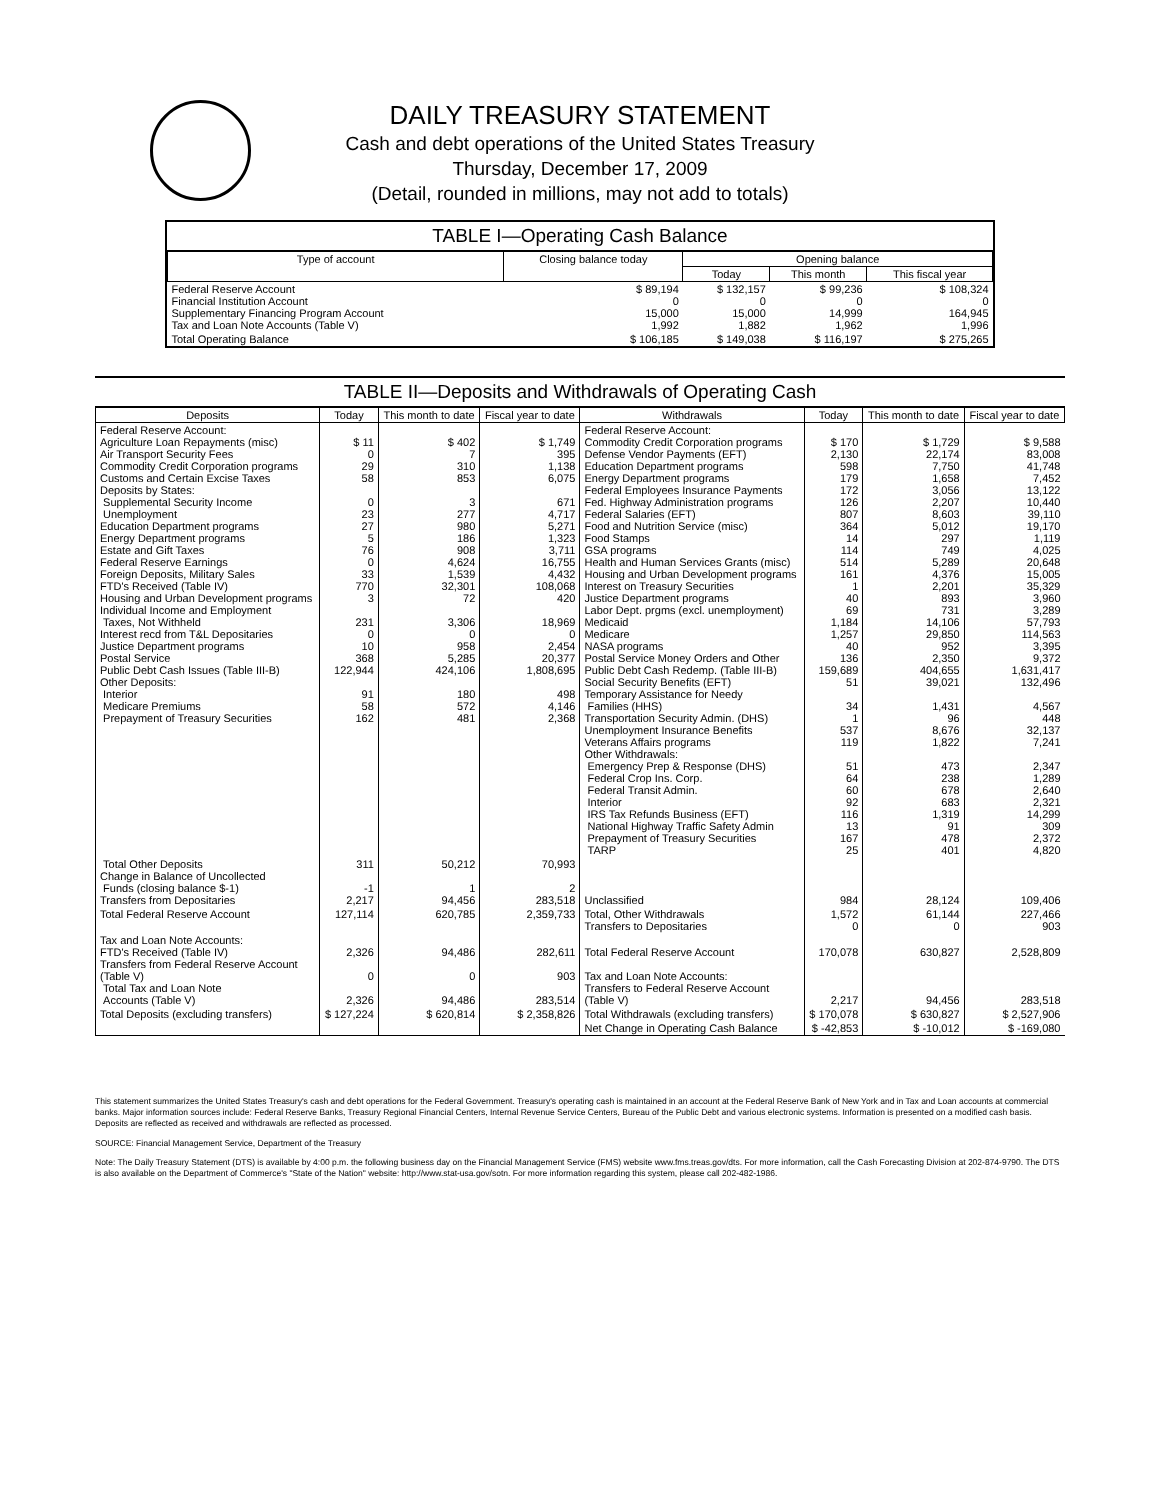DAILY TREASURY STATEMENT
Cash and debt operations of the United States Treasury
Thursday, December 17, 2009
(Detail, rounded in millions, may not add to totals)
TABLE I—Operating Cash Balance
| Type of account | Closing balance today | Opening balance | | |
| --- | --- | --- | --- | --- |
| | | Today | This month | This fiscal year |
| Federal Reserve Account Financial Institution Account Supplementary Financing Program Account Tax and Loan Note Accounts (Table V) | $ 89,194 0 15,000 1,992 | $ 132,157 0 15,000 1,882 | $ 99,236 0 14,999 1,962 | $ 108,324 0 164,945 1,996 |
| Total Operating Balance | $ 106,185 | $ 149,038 | $ 116,197 | $ 275,265 |
TABLE II—Deposits and Withdrawals of Operating Cash
| Deposits | Today | This month to date | Fiscal year to date | Withdrawals | Today | This month to date | Fiscal year to date |
| --- | --- | --- | --- | --- | --- | --- | --- |
| Federal Reserve Account: Agriculture Loan Repayments (misc) Air Transport Security Fees Commodity Credit Corporation programs Customs and Certain Excise Taxes Deposits by States: Supplemental Security Income Unemployment Education Department programs Energy Department programs Estate and Gift Taxes Federal Reserve Earnings Foreign Deposits, Military Sales FTD's Received (Table IV) Housing and Urban Development programs Individual Income and Employment Taxes, Not Withheld Interest recd from T&L Depositaries Justice Department programs Postal Service Public Debt Cash Issues (Table III-B) Other Deposits: Interior Medicare Premiums Prepayment of Treasury Securities | $ 11 0 29 58 0 23 27 5 76 0 33 770 3 231 0 10 368 122,944 91 58 162 | $ 402 7 310 853 3 277 980 186 908 4,624 1,539 32,301 72 3,306 0 958 5,285 424,106 180 572 481 | $ 1,749 395 1,138 6,075 671 4,717 5,271 1,323 3,711 16,755 4,432 108,068 420 18,969 0 2,454 20,377 1,808,695 498 4,146 2,368 | Federal Reserve Account: Commodity Credit Corporation programs Defense Vendor Payments (EFT) Education Department programs Energy Department programs Federal Employees Insurance Payments Fed. Highway Administration programs Federal Salaries (EFT) Food and Nutrition Service (misc) Food Stamps GSA programs Health and Human Services Grants (misc) Housing and Urban Development programs Interest on Treasury Securities Justice Department programs Labor Dept. prgms (excl. unemployment) Medicaid Medicare NASA programs Postal Service Money Orders and Other Public Debt Cash Redemp. (Table III-B) Social Security Benefits (EFT) Temporary Assistance for Needy Families (HHS) Transportation Security Admin. (DHS) Unemployment Insurance Benefits Veterans Affairs programs Other Withdrawals: Emergency Prep & Response (DHS) Federal Crop Ins. Corp. Federal Transit Admin. Interior IRS Tax Refunds Business (EFT) National Highway Traffic Safety Admin Prepayment of Treasury Securities TARP | $ 170 2,130 598 179 172 126 807 364 14 114 514 161 1 40 69 1,184 1,257 40 136 159,689 51 34 1 537 119 51 64 60 92 116 13 167 25 | $ 1,729 22,174 7,750 1,658 3,056 2,207 8,603 5,012 297 749 5,289 4,376 2,201 893 731 14,106 29,850 952 2,350 404,655 39,021 1,431 96 8,676 1,822 473 238 678 683 1,319 91 478 401 | $ 9,588 83,008 41,748 7,452 13,122 10,440 39,110 19,170 1,119 4,025 20,648 15,005 35,329 3,960 3,289 57,793 114,563 3,395 9,372 1,631,417 132,496 4,567 448 32,137 7,241 2,347 1,289 2,640 2,321 14,299 309 2,372 4,820 |
| Total Other Deposits Change in Balance of Uncollected Funds (closing balance $-1) Transfers from Depositaries | 311 -1 2,217 | 50,212 1 94,456 | 70,993 2 283,518 | Unclassified | 984 | 28,124 | 109,406 |
| Total Federal Reserve Account | 127,114 | 620,785 | 2,359,733 | Total, Other Withdrawals Transfers to Depositaries | 1,572 0 | 61,144 0 | 227,466 903 |
| Tax and Loan Note Accounts: FTD's Received (Table IV) Transfers from Federal Reserve Account (Table V) Total Tax and Loan Note Accounts (Table V) | 2,326 0 2,326 | 94,486 0 94,486 | 282,611 903 283,514 | Total Federal Reserve Account Tax and Loan Note Accounts: Transfers to Federal Reserve Account (Table V) | 170,078 2,217 | 630,827 94,456 | 2,528,809 283,518 |
| Total Deposits (excluding transfers) | $ 127,224 | $ 620,814 | $ 2,358,826 | Total Withdrawals (excluding transfers) | $ 170,078 | $ 630,827 | $ 2,527,906 |
| | | | | Net Change in Operating Cash Balance | $ -42,853 | $ -10,012 | $ -169,080 |
This statement summarizes the United States Treasury's cash and debt operations for the Federal Government. Treasury's operating cash is maintained in an account at the Federal Reserve Bank of New York and in Tax and Loan accounts at commercial banks. Major information sources include: Federal Reserve Banks, Treasury Regional Financial Centers, Internal Revenue Service Centers, Bureau of the Public Debt and various electronic systems. Information is presented on a modified cash basis. Deposits are reflected as received and withdrawals are reflected as processed.
SOURCE: Financial Management Service, Department of the Treasury
Note: The Daily Treasury Statement (DTS) is available by 4:00 p.m. the following business day on the Financial Management Service (FMS) website www.fms.treas.gov/dts. For more information, call the Cash Forecasting Division at 202-874-9790. The DTS is also available on the Department of Commerce's "State of the Nation" website: http://www.stat-usa.gov/sotn. For more information regarding this system, please call 202-482-1986.